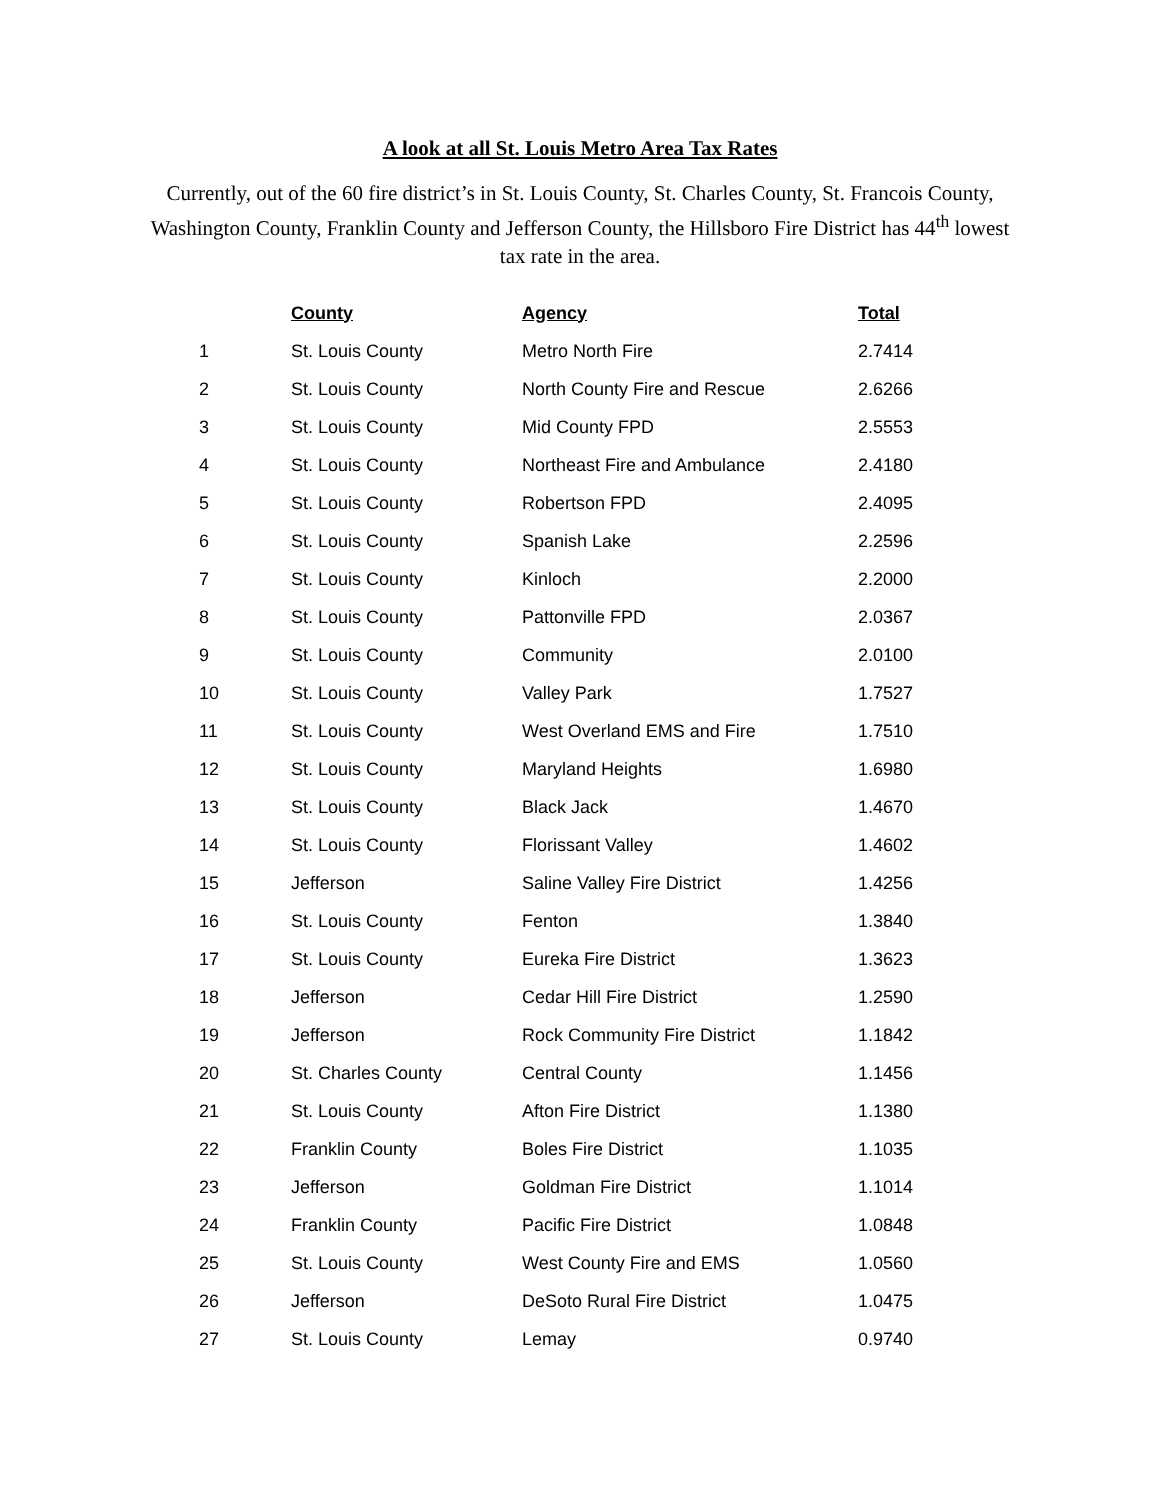A look at all St. Louis Metro Area Tax Rates
Currently, out of the 60 fire district’s in St. Louis County, St. Charles County, St. Francois County, Washington County, Franklin County and Jefferson County, the Hillsboro Fire District has 44<sup>th</sup> lowest tax rate in the area.
| | County | Agency | Total |
| --- | --- | --- | --- |
| 1 | St. Louis County | Metro North Fire | 2.7414 |
| 2 | St. Louis County | North County Fire and Rescue | 2.6266 |
| 3 | St. Louis County | Mid County FPD | 2.5553 |
| 4 | St. Louis County | Northeast Fire and Ambulance | 2.4180 |
| 5 | St. Louis County | Robertson FPD | 2.4095 |
| 6 | St. Louis County | Spanish Lake | 2.2596 |
| 7 | St. Louis County | Kinloch | 2.2000 |
| 8 | St. Louis County | Pattonville FPD | 2.0367 |
| 9 | St. Louis County | Community | 2.0100 |
| 10 | St. Louis County | Valley Park | 1.7527 |
| 11 | St. Louis County | West Overland EMS and Fire | 1.7510 |
| 12 | St. Louis County | Maryland Heights | 1.6980 |
| 13 | St. Louis County | Black Jack | 1.4670 |
| 14 | St. Louis County | Florissant Valley | 1.4602 |
| 15 | Jefferson | Saline Valley Fire District | 1.4256 |
| 16 | St. Louis County | Fenton | 1.3840 |
| 17 | St. Louis County | Eureka Fire District | 1.3623 |
| 18 | Jefferson | Cedar Hill Fire District | 1.2590 |
| 19 | Jefferson | Rock Community Fire District | 1.1842 |
| 20 | St. Charles County | Central County | 1.1456 |
| 21 | St. Louis County | Afton Fire District | 1.1380 |
| 22 | Franklin County | Boles Fire District | 1.1035 |
| 23 | Jefferson | Goldman Fire District | 1.1014 |
| 24 | Franklin County | Pacific Fire District | 1.0848 |
| 25 | St. Louis County | West County Fire and EMS | 1.0560 |
| 26 | Jefferson | DeSoto Rural Fire District | 1.0475 |
| 27 | St. Louis County | Lemay | 0.9740 |